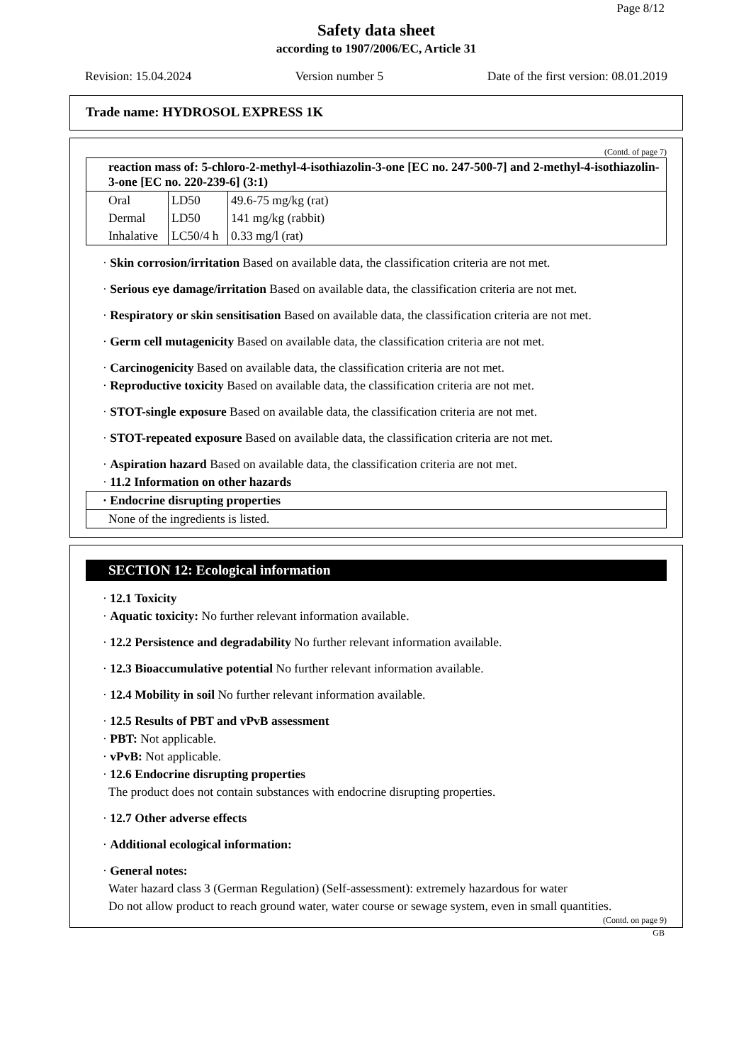Page 8/12
Safety data sheet
according to 1907/2006/EC, Article 31
Revision: 15.04.2024 Version number 5 Date of the first version: 08.01.2019
Trade name: HYDROSOL EXPRESS 1K
(Contd. of page 7)
| reaction mass of: 5-chloro-2-methyl-4-isothiazolin-3-one [EC no. 247-500-7] and 2-methyl-4-isothiazolin-3-one [EC no. 220-239-6] (3:1) | | |
| Oral | LD50 | 49.6-75 mg/kg (rat) |
| Dermal | LD50 | 141 mg/kg (rabbit) |
| Inhalative | LC50/4 h | 0.33 mg/l (rat) |
· Skin corrosion/irritation Based on available data, the classification criteria are not met.
· Serious eye damage/irritation Based on available data, the classification criteria are not met.
· Respiratory or skin sensitisation Based on available data, the classification criteria are not met.
· Germ cell mutagenicity Based on available data, the classification criteria are not met.
· Carcinogenicity Based on available data, the classification criteria are not met.
· Reproductive toxicity Based on available data, the classification criteria are not met.
· STOT-single exposure Based on available data, the classification criteria are not met.
· STOT-repeated exposure Based on available data, the classification criteria are not met.
· Aspiration hazard Based on available data, the classification criteria are not met.
· 11.2 Information on other hazards
| · Endocrine disrupting properties |
| None of the ingredients is listed. |
SECTION 12: Ecological information
· 12.1 Toxicity
· Aquatic toxicity: No further relevant information available.
· 12.2 Persistence and degradability No further relevant information available.
· 12.3 Bioaccumulative potential No further relevant information available.
· 12.4 Mobility in soil No further relevant information available.
· 12.5 Results of PBT and vPvB assessment
· PBT: Not applicable.
· vPvB: Not applicable.
· 12.6 Endocrine disrupting properties
The product does not contain substances with endocrine disrupting properties.
· 12.7 Other adverse effects
· Additional ecological information:
· General notes:
Water hazard class 3 (German Regulation) (Self-assessment): extremely hazardous for water
Do not allow product to reach ground water, water course or sewage system, even in small quantities.
(Contd. on page 9)
GB